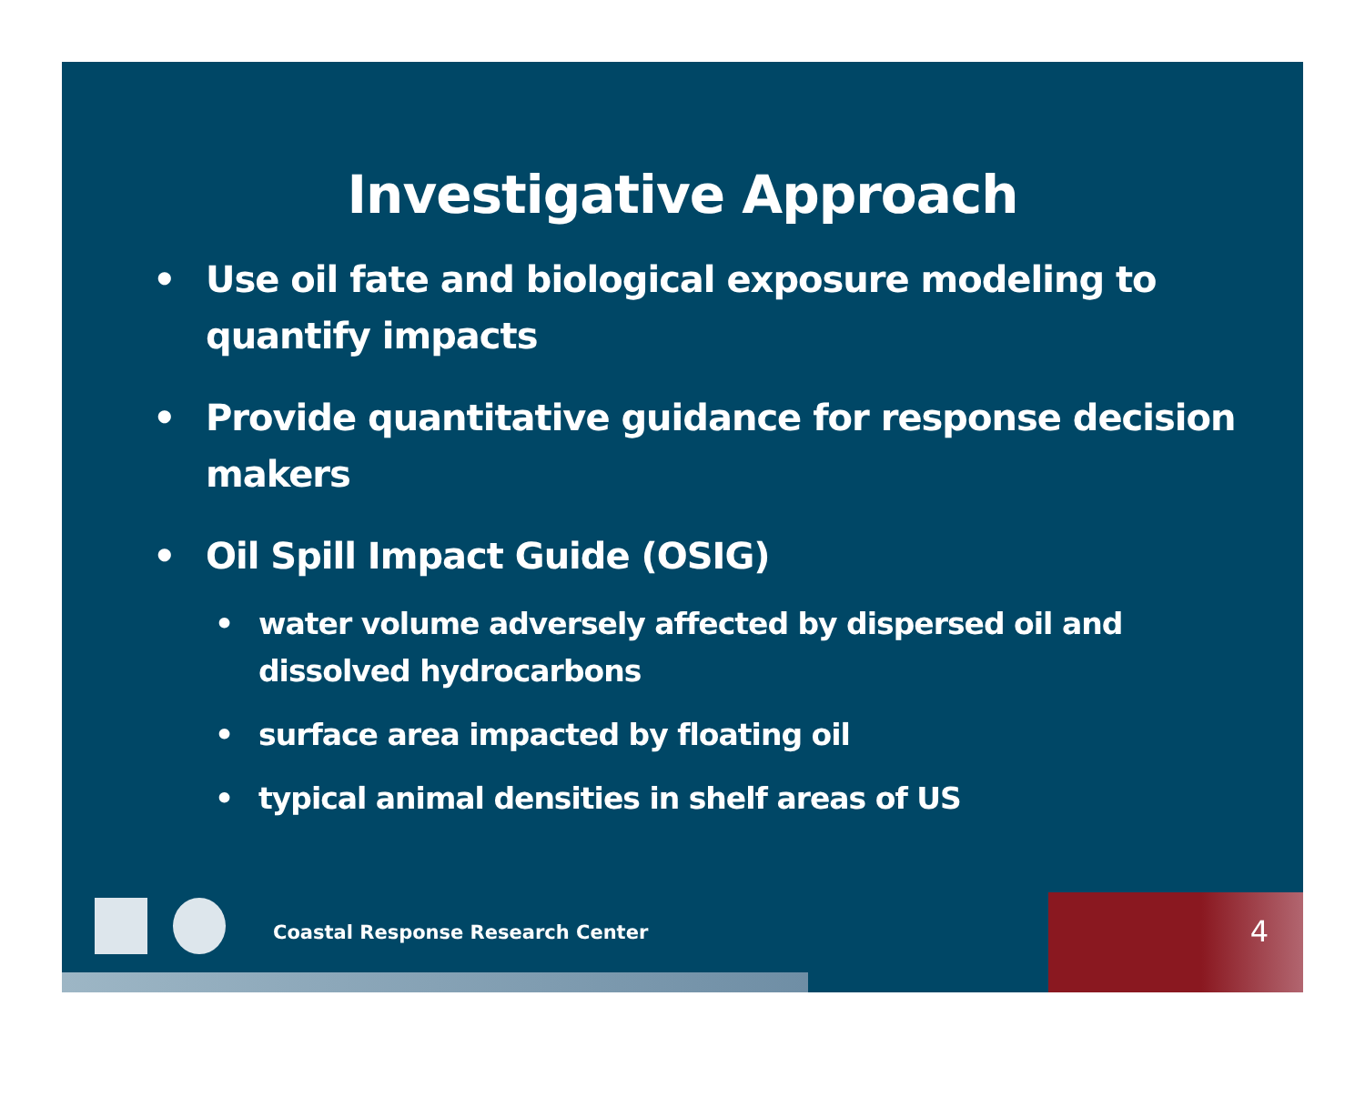Investigative Approach
• Use oil fate and biological exposure modeling to quantify impacts
• Provide quantitative guidance for response decision makers
• Oil Spill Impact Guide (OSIG)
• water volume adversely affected by dispersed oil and dissolved hydrocarbons
• surface area impacted by floating oil
• typical animal densities in shelf areas of US
Coastal Response Research Center
4